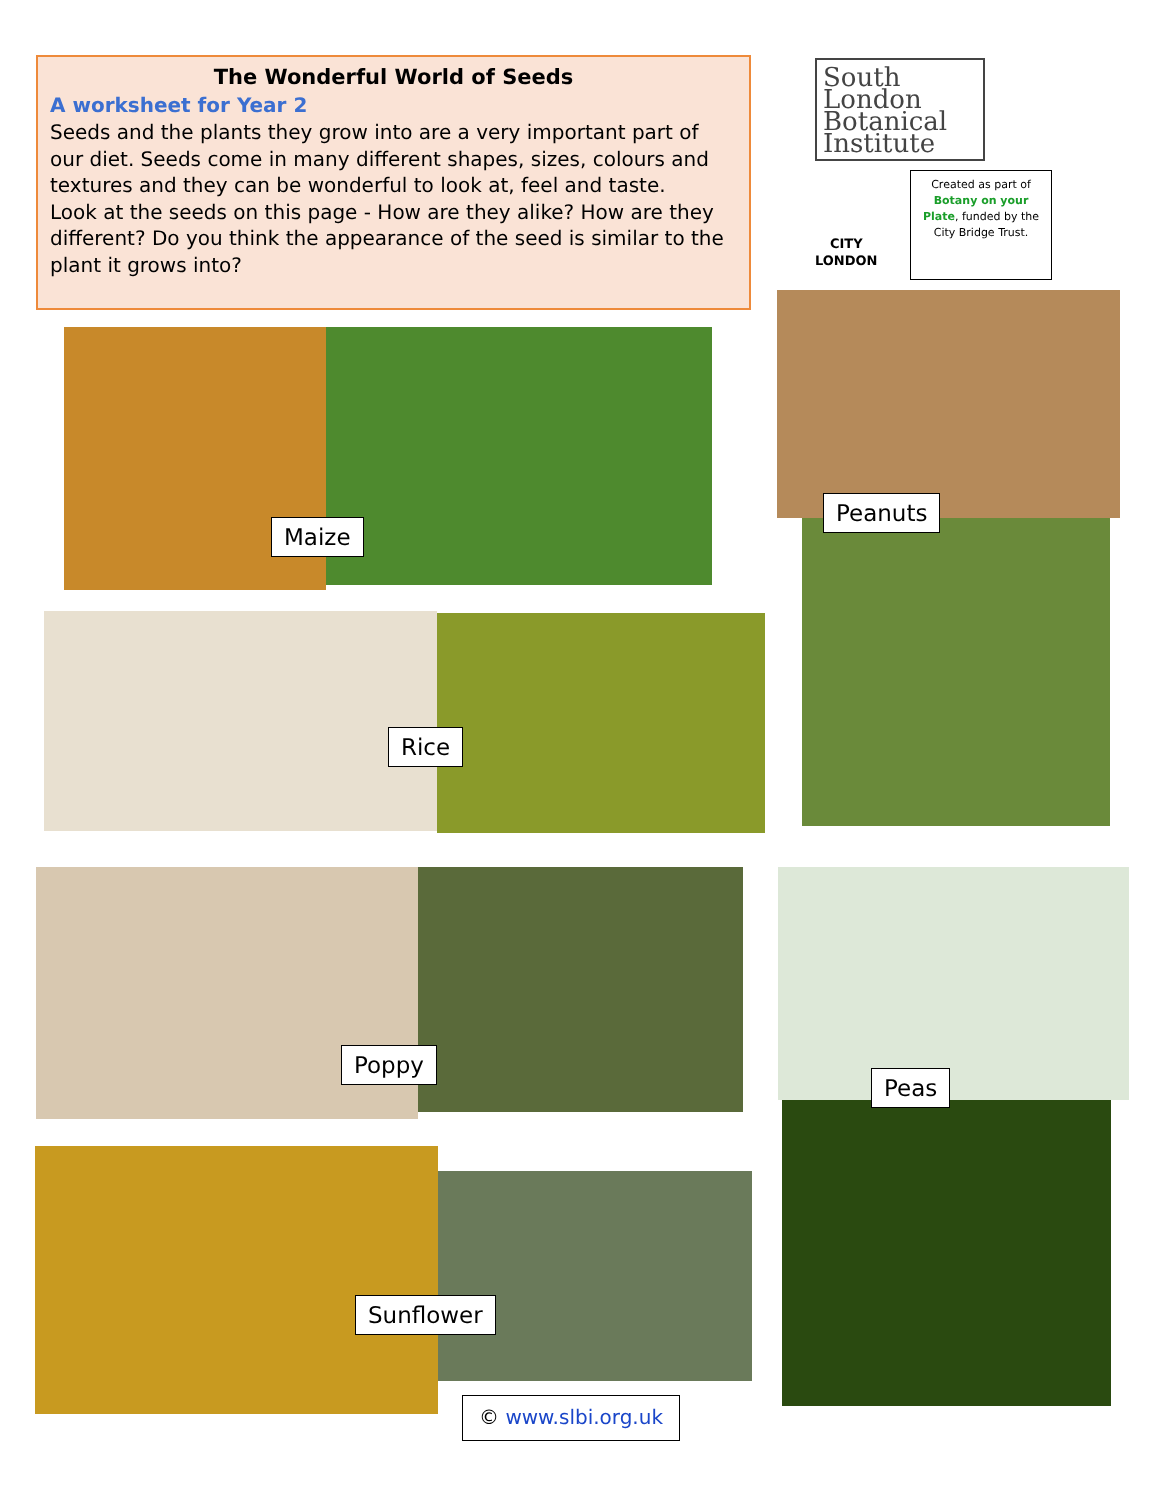The Wonderful World of Seeds
A worksheet for Year 2
Seeds and the plants they grow into are a very important part of our diet. Seeds come in many different shapes, sizes, colours and textures and they can be wonderful to look at, feel and taste.
Look at the seeds on this page - How are they alike? How are they different? Do you think the appearance of the seed is similar to the plant it grows into?
South London
Botanical
Institute
CITY
LONDON
Created as part of Botany on your Plate, funded by the City Bridge Trust.
Maize
Peanuts
Rice
Poppy
Peas
Sunflower
© www.slbi.org.uk